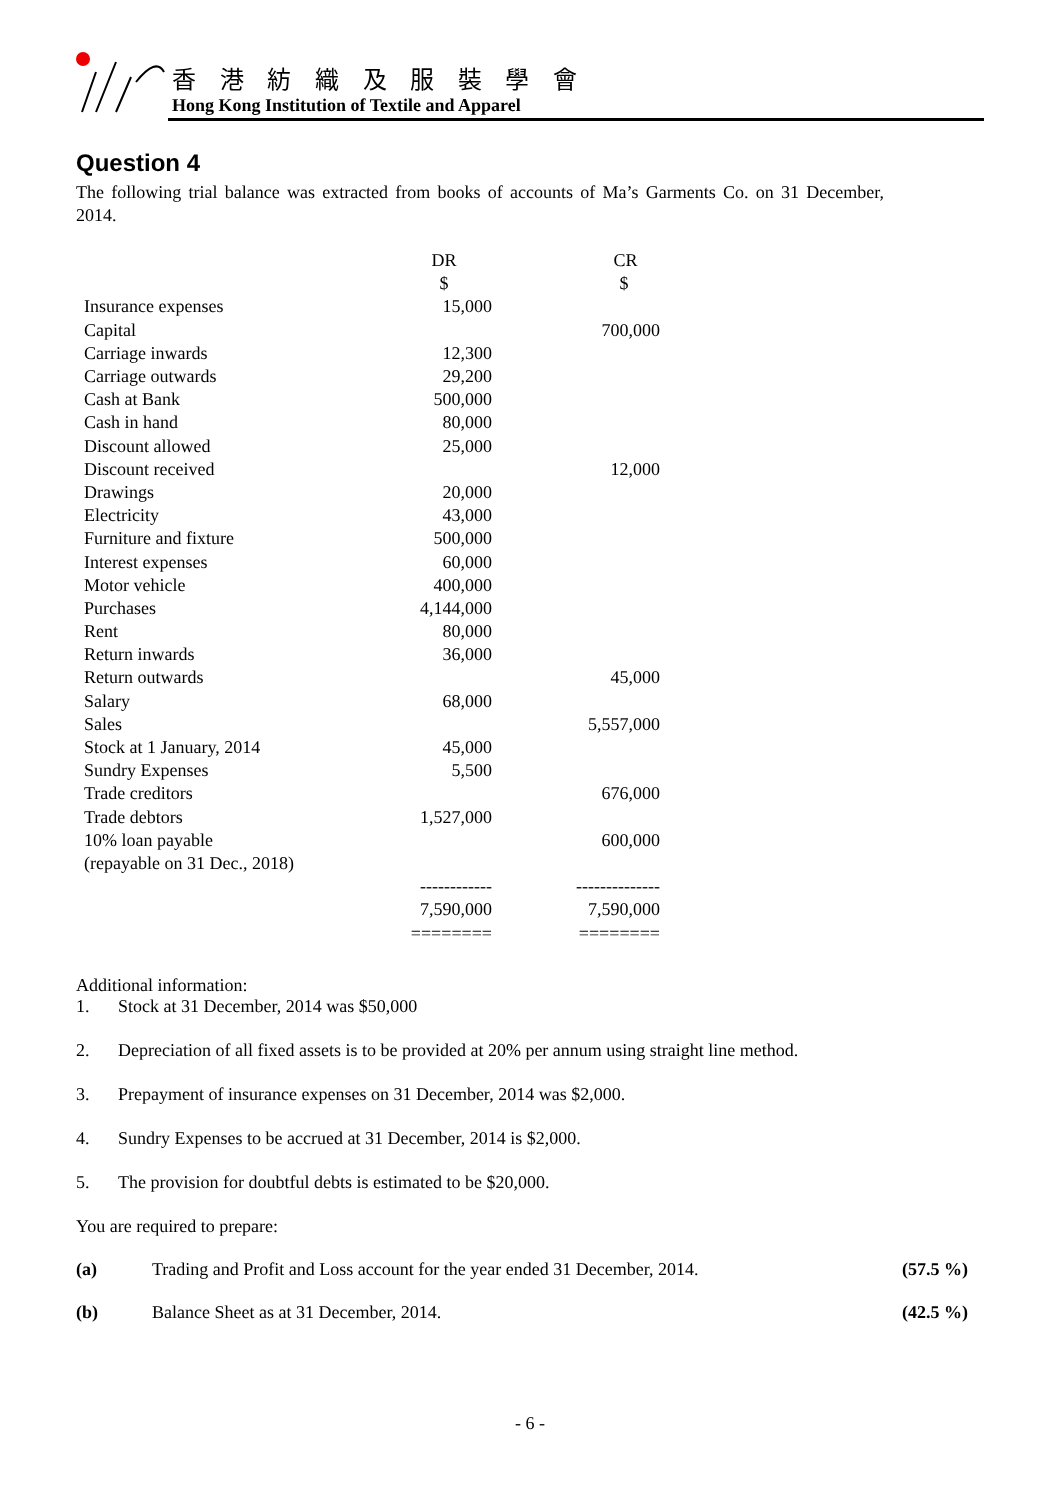香 港 紡 織 及 服 裝 學 會
Hong Kong Institution of Textile and Apparel
Question 4
The following trial balance was extracted from books of accounts of Ma’s Garments Co. on 31 December, 2014.
| | DR | CR |
| --- | --- | --- |
| | $ | $ |
| Insurance expenses | 15,000 | |
| Capital | | 700,000 |
| Carriage inwards | 12,300 | |
| Carriage outwards | 29,200 | |
| Cash at Bank | 500,000 | |
| Cash in hand | 80,000 | |
| Discount allowed | 25,000 | |
| Discount received | | 12,000 |
| Drawings | 20,000 | |
| Electricity | 43,000 | |
| Furniture and fixture | 500,000 | |
| Interest expenses | 60,000 | |
| Motor vehicle | 400,000 | |
| Purchases | 4,144,000 | |
| Rent | 80,000 | |
| Return inwards | 36,000 | |
| Return outwards | | 45,000 |
| Salary | 68,000 | |
| Sales | | 5,557,000 |
| Stock at 1 January, 2014 | 45,000 | |
| Sundry Expenses | 5,500 | |
| Trade creditors | | 676,000 |
| Trade debtors | 1,527,000 | |
| 10% loan payable | | 600,000 |
| (repayable on 31 Dec., 2018) | | |
| | ------------ | -------------- |
| | 7,590,000 | 7,590,000 |
| | ======== | ======== |
Additional information:
1. Stock at 31 December, 2014 was $50,000
2. Depreciation of all fixed assets is to be provided at 20% per annum using straight line method.
3. Prepayment of insurance expenses on 31 December, 2014 was $2,000.
4. Sundry Expenses to be accrued at 31 December, 2014 is $2,000.
5. The provision for doubtful debts is estimated to be $20,000.
You are required to prepare:
(a) Trading and Profit and Loss account for the year ended 31 December, 2014.
(57.5 %)
(b) Balance Sheet as at 31 December, 2014. (42.5 %)
- 6 -